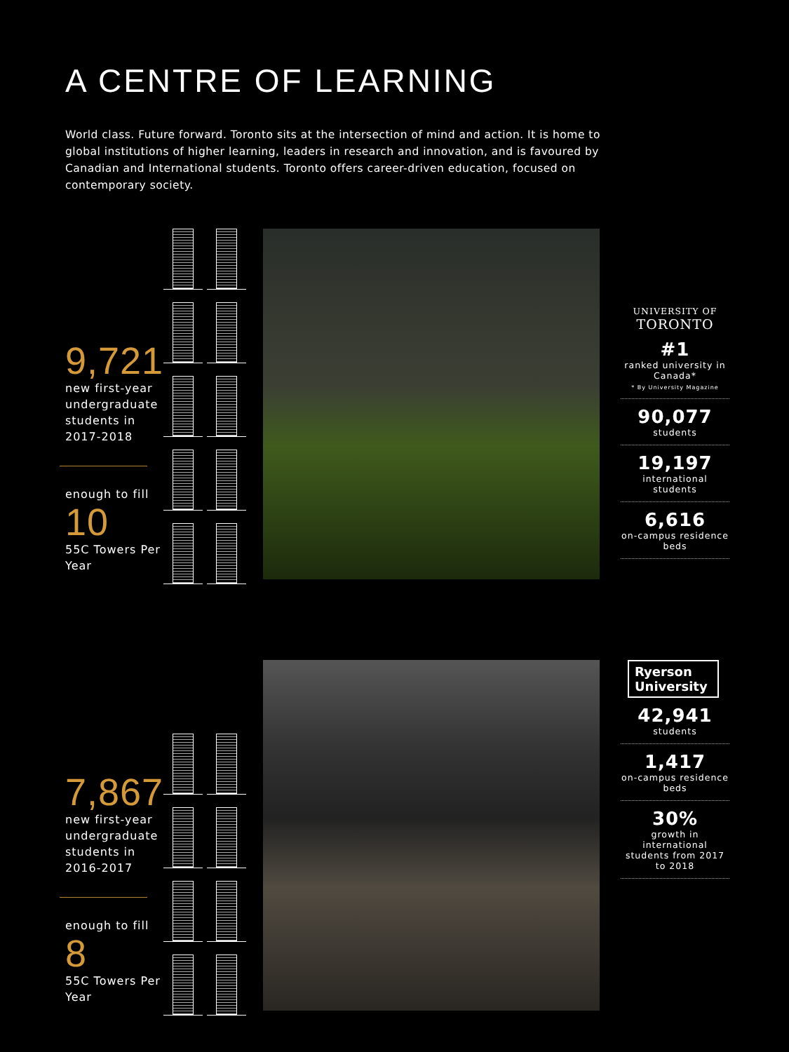A CENTRE OF LEARNING
World class. Future forward. Toronto sits at the intersection of mind and action. It is home to global institutions of higher learning, leaders in research and innovation, and is favoured by Canadian and International students. Toronto offers career-driven education, focused on contemporary society.
9,721
new first-year undergraduate students in 2017-2018
enough to fill
10
55C Towers Per Year
UNIVERSITY OF
TORONTO
#1
ranked university in Canada*
* By University Magazine
90,077
students
19,197
international students
6,616
on-campus residence beds
7,867
new first-year undergraduate students in 2016-2017
enough to fill
8
55C Towers Per Year
Ryerson
University
42,941
students
1,417
on-campus residence beds
30%
growth in international students from 2017 to 2018